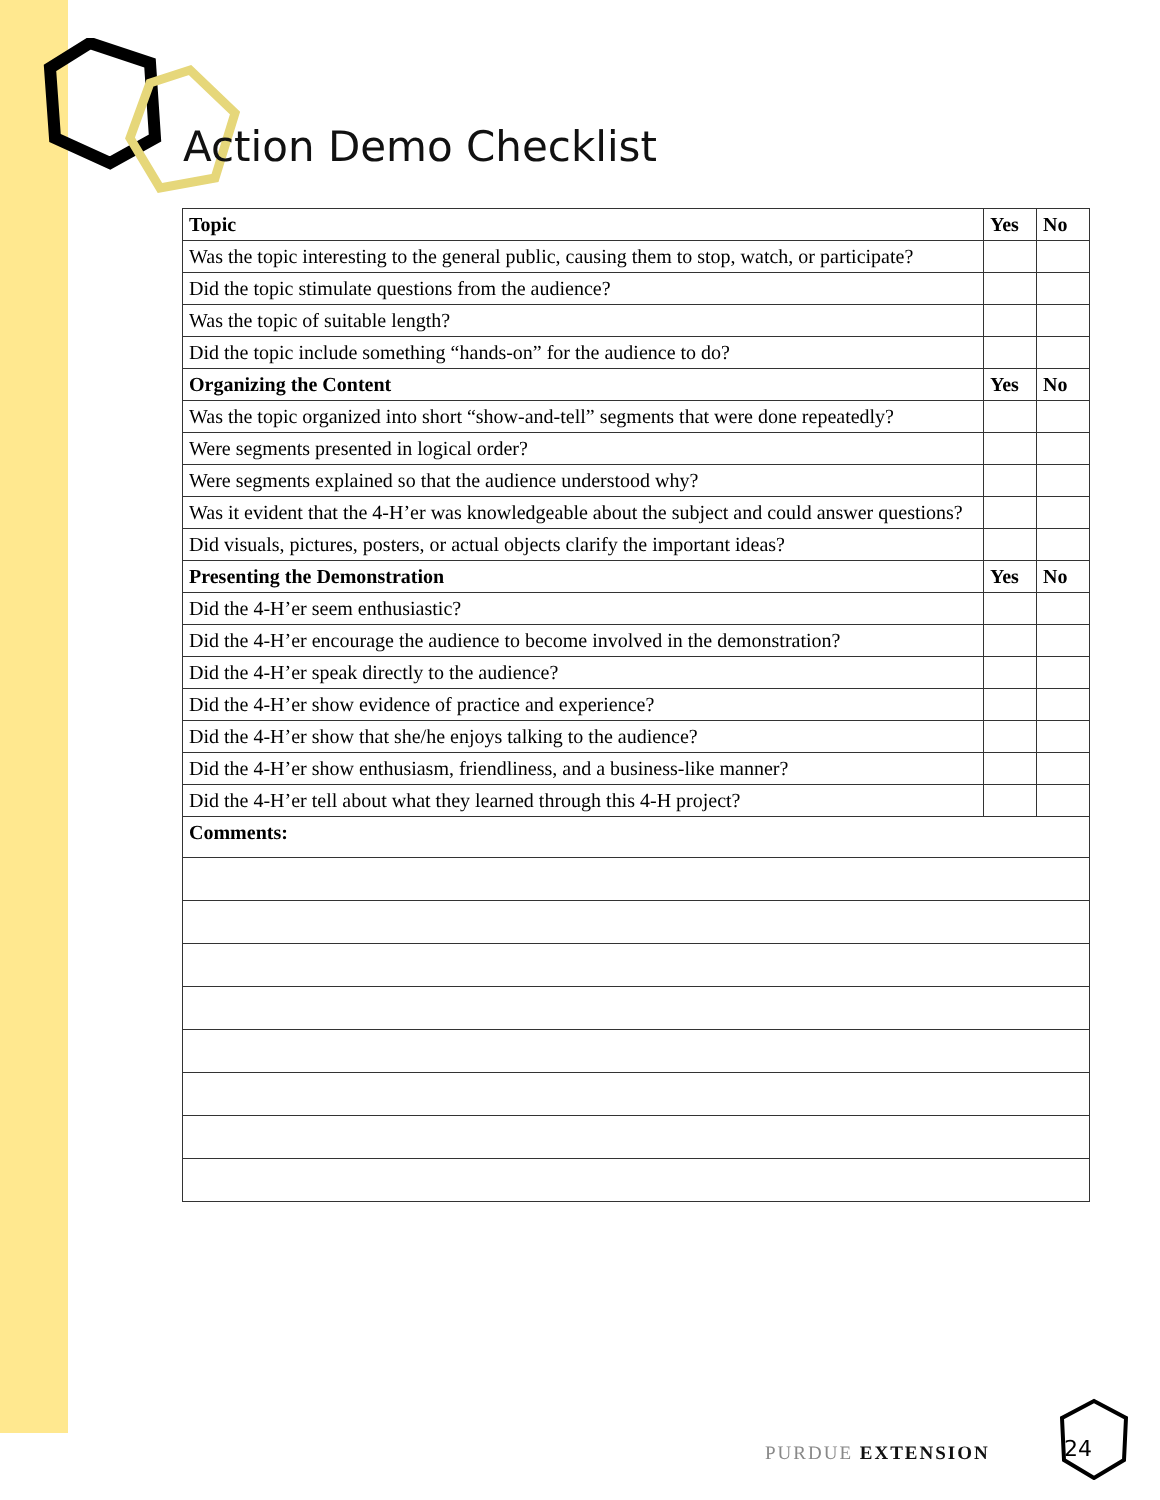Action Demo Checklist
| Topic | Yes | No |
| --- | --- | --- |
| Was the topic interesting to the general public, causing them to stop, watch, or participate? | | |
| Did the topic stimulate questions from the audience? | | |
| Was the topic of suitable length? | | |
| Did the topic include something “hands-on” for the audience to do? | | |
| Organizing the Content | Yes | No |
| Was the topic organized into short “show-and-tell” segments that were done repeatedly? | | |
| Were segments presented in logical order? | | |
| Were segments explained so that the audience understood why? | | |
| Was it evident that the 4-H’er was knowledgeable about the subject and could answer questions? | | |
| Did visuals, pictures, posters, or actual objects clarify the important ideas? | | |
| Presenting the Demonstration | Yes | No |
| Did the 4-H’er seem enthusiastic? | | |
| Did the 4-H’er encourage the audience to become involved in the demonstration? | | |
| Did the 4-H’er speak directly to the audience? | | |
| Did the 4-H’er show evidence of practice and experience? | | |
| Did the 4-H’er show that she/he enjoys talking to the audience? | | |
| Did the 4-H’er show enthusiasm, friendliness, and a business-like manner? | | |
| Did the 4-H’er tell about what they learned through this 4-H project? | | |
| Comments: | | |
PURDUE EXTENSION
24